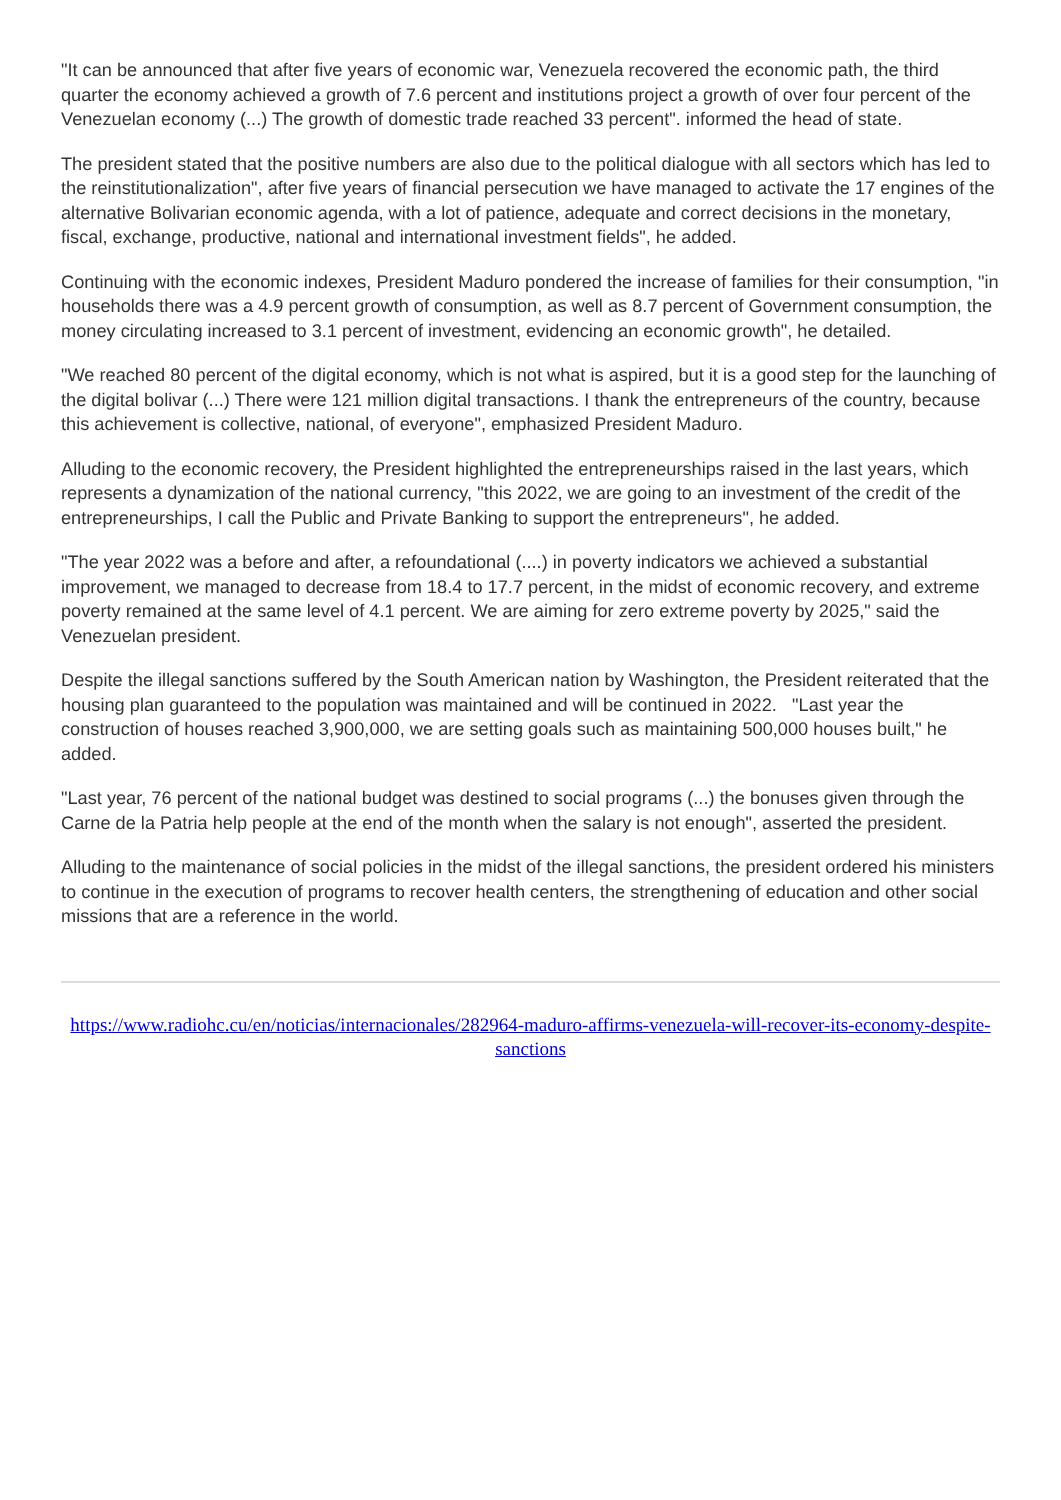"It can be announced that after five years of economic war, Venezuela recovered the economic path, the third quarter the economy achieved a growth of 7.6 percent and institutions project a growth of over four percent of the Venezuelan economy (...) The growth of domestic trade reached 33 percent". informed the head of state.
The president stated that the positive numbers are also due to the political dialogue with all sectors which has led to the reinstitutionalization", after five years of financial persecution we have managed to activate the 17 engines of the alternative Bolivarian economic agenda, with a lot of patience, adequate and correct decisions in the monetary, fiscal, exchange, productive, national and international investment fields", he added.
Continuing with the economic indexes, President Maduro pondered the increase of families for their consumption, "in households there was a 4.9 percent growth of consumption, as well as 8.7 percent of Government consumption, the money circulating increased to 3.1 percent of investment, evidencing an economic growth", he detailed.
"We reached 80 percent of the digital economy, which is not what is aspired, but it is a good step for the launching of the digital bolivar (...) There were 121 million digital transactions. I thank the entrepreneurs of the country, because this achievement is collective, national, of everyone", emphasized President Maduro.
Alluding to the economic recovery, the President highlighted the entrepreneurships raised in the last years, which represents a dynamization of the national currency, "this 2022, we are going to an investment of the credit of the entrepreneurships, I call the Public and Private Banking to support the entrepreneurs", he added.
"The year 2022 was a before and after, a refoundational (....) in poverty indicators we achieved a substantial improvement, we managed to decrease from 18.4 to 17.7 percent, in the midst of economic recovery, and extreme poverty remained at the same level of 4.1 percent. We are aiming for zero extreme poverty by 2025," said the Venezuelan president.
Despite the illegal sanctions suffered by the South American nation by Washington, the President reiterated that the housing plan guaranteed to the population was maintained and will be continued in 2022. "Last year the construction of houses reached 3,900,000, we are setting goals such as maintaining 500,000 houses built," he added.
"Last year, 76 percent of the national budget was destined to social programs (...) the bonuses given through the Carne de la Patria help people at the end of the month when the salary is not enough", asserted the president.
Alluding to the maintenance of social policies in the midst of the illegal sanctions, the president ordered his ministers to continue in the execution of programs to recover health centers, the strengthening of education and other social missions that are a reference in the world.
https://www.radiohc.cu/en/noticias/internacionales/282964-maduro-affirms-venezuela-will-recover-its-economy-despite-sanctions